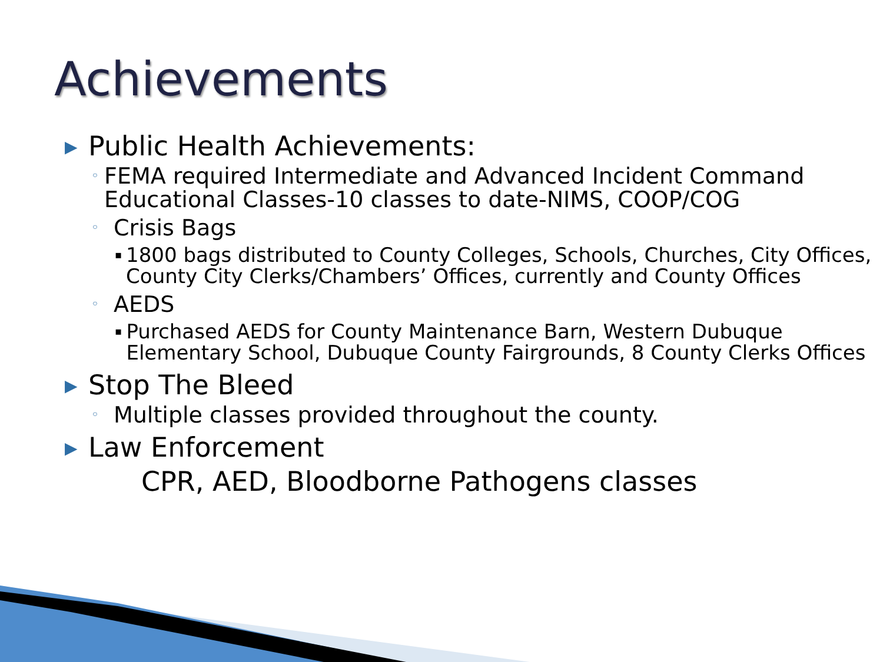Achievements
▶ Public Health Achievements:
◦ FEMA required Intermediate and Advanced Incident Command Educational Classes-10 classes to date-NIMS, COOP/COG
◦ Crisis Bags
▪ 1800 bags distributed to County Colleges, Schools, Churches, City Offices, County City Clerks/Chambers’ Offices, currently and County Offices
◦ AEDS
▪ Purchased AEDS for County Maintenance Barn, Western Dubuque Elementary School, Dubuque County Fairgrounds, 8 County Clerks Offices
▶ Stop The Bleed
◦ Multiple classes provided throughout the county.
▶ Law Enforcement
CPR, AED, Bloodborne Pathogens classes